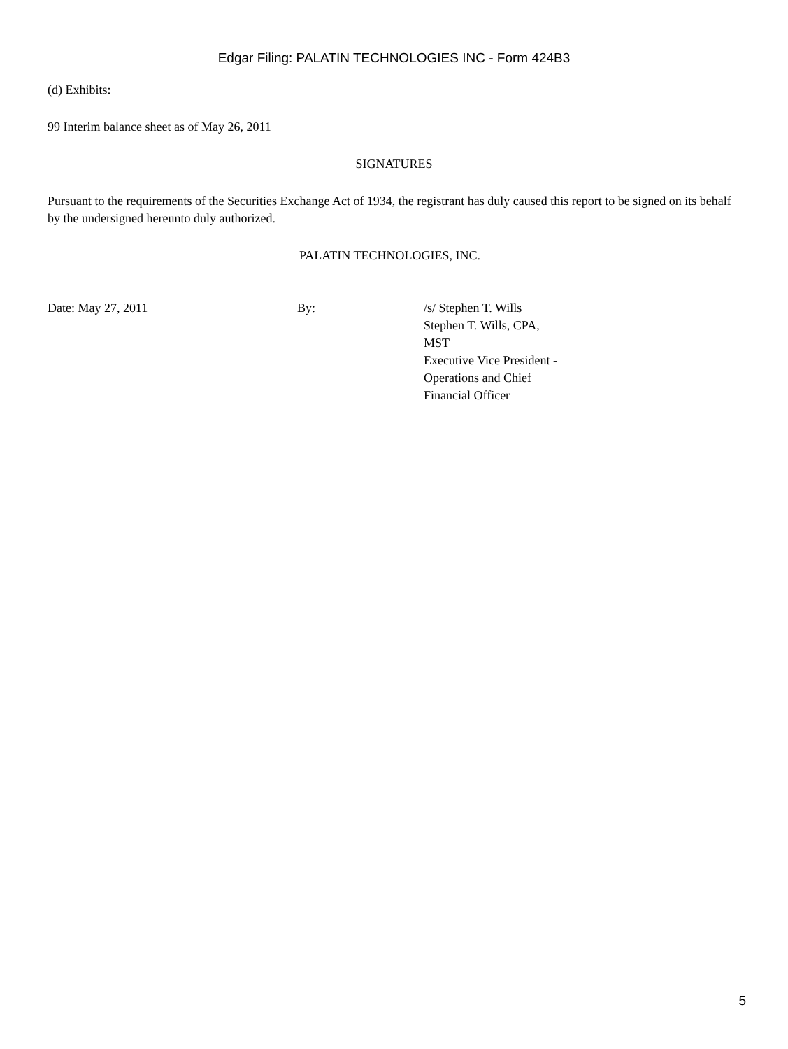Edgar Filing: PALATIN TECHNOLOGIES INC - Form 424B3
(d) Exhibits:
99 Interim balance sheet as of May 26, 2011
SIGNATURES
Pursuant to the requirements of the Securities Exchange Act of 1934, the registrant has duly caused this report to be signed on its behalf by the undersigned hereunto duly authorized.
PALATIN TECHNOLOGIES, INC.
Date: May 27, 2011 By: /s/ Stephen T. Wills
Stephen T. Wills, CPA,
MST
Executive Vice President -
Operations and Chief
Financial Officer
5